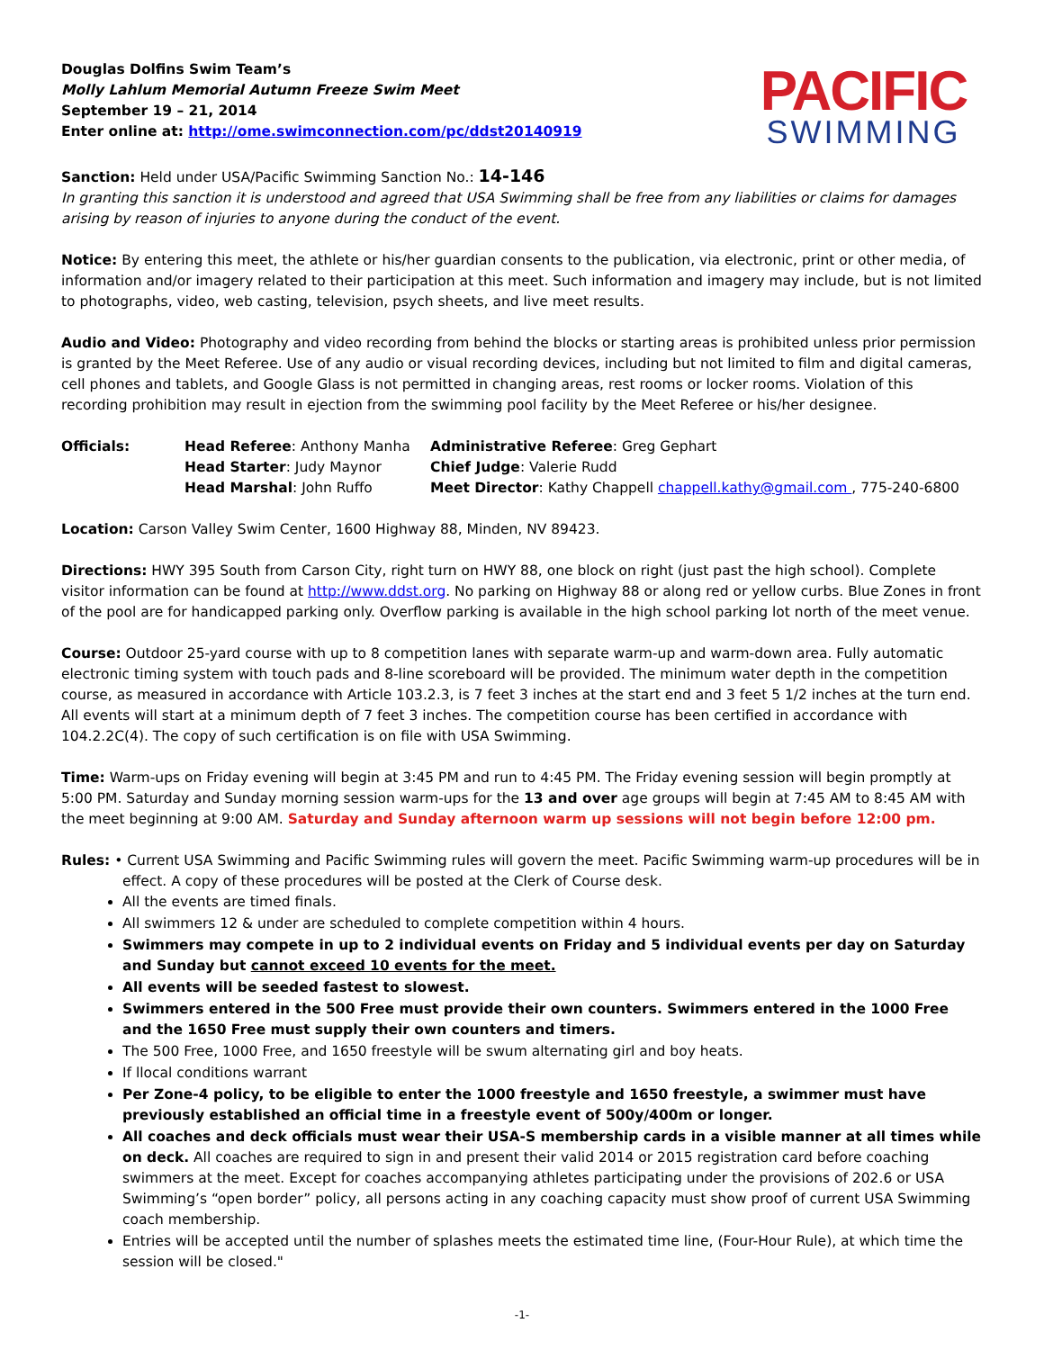Douglas Dolfins Swim Team’s
Molly Lahlum Memorial Autumn Freeze Swim Meet
September 19 – 21, 2014
Enter online at: http://ome.swimconnection.com/pc/ddst20140919
PACIFIC
SWIMMING
Sanction: Held under USA/Pacific Swimming Sanction No.: 14-146
In granting this sanction it is understood and agreed that USA Swimming shall be free from any liabilities or claims for damages arising by reason of injuries to anyone during the conduct of the event.
Notice: By entering this meet, the athlete or his/her guardian consents to the publication, via electronic, print or other media, of information and/or imagery related to their participation at this meet. Such information and imagery may include, but is not limited to photographs, video, web casting, television, psych sheets, and live meet results.
Audio and Video: Photography and video recording from behind the blocks or starting areas is prohibited unless prior permission is granted by the Meet Referee. Use of any audio or visual recording devices, including but not limited to film and digital cameras, cell phones and tablets, and Google Glass is not permitted in changing areas, rest rooms or locker rooms. Violation of this recording prohibition may result in ejection from the swimming pool facility by the Meet Referee or his/her designee.
| Officials: | Head Referee : Anthony Manha | Administrative Referee : Greg Gephart |
| | Head Starter : Judy Maynor | Chief Judge : Valerie Rudd |
| | Head Marshal : John Ruffo | Meet Director : Kathy Chappell chappell.kathy@gmail.com , 775-240-6800 |
Location: Carson Valley Swim Center, 1600 Highway 88, Minden, NV 89423.
Directions: HWY 395 South from Carson City, right turn on HWY 88, one block on right (just past the high school). Complete visitor information can be found at http://www.ddst.org. No parking on Highway 88 or along red or yellow curbs. Blue Zones in front of the pool are for handicapped parking only. Overflow parking is available in the high school parking lot north of the meet venue.
Course: Outdoor 25-yard course with up to 8 competition lanes with separate warm-up and warm-down area. Fully automatic electronic timing system with touch pads and 8-line scoreboard will be provided. The minimum water depth in the competition course, as measured in accordance with Article 103.2.3, is 7 feet 3 inches at the start end and 3 feet 5 1/2 inches at the turn end. All events will start at a minimum depth of 7 feet 3 inches. The competition course has been certified in accordance with 104.2.2C(4). The copy of such certification is on file with USA Swimming.
Time: Warm-ups on Friday evening will begin at 3:45 PM and run to 4:45 PM. The Friday evening session will begin promptly at 5:00 PM. Saturday and Sunday morning session warm-ups for the 13 and over age groups will begin at 7:45 AM to 8:45 AM with the meet beginning at 9:00 AM. Saturday and Sunday afternoon warm up sessions will not begin before 12:00 pm.
Rules: • Current USA Swimming and Pacific Swimming rules will govern the meet. Pacific Swimming warm-up procedures will be in effect. A copy of these procedures will be posted at the Clerk of Course desk.
All the events are timed finals.
All swimmers 12 & under are scheduled to complete competition within 4 hours.
Swimmers may compete in up to 2 individual events on Friday and 5 individual events per day on Saturday and Sunday but cannot exceed 10 events for the meet.
All events will be seeded fastest to slowest.
Swimmers entered in the 500 Free must provide their own counters. Swimmers entered in the 1000 Free and the 1650 Free must supply their own counters and timers.
The 500 Free, 1000 Free, and 1650 freestyle will be swum alternating girl and boy heats.
If llocal conditions warrant
Per Zone-4 policy, to be eligible to enter the 1000 freestyle and 1650 freestyle, a swimmer must have previously established an official time in a freestyle event of 500y/400m or longer.
All coaches and deck officials must wear their USA-S membership cards in a visible manner at all times while on deck. All coaches are required to sign in and present their valid 2014 or 2015 registration card before coaching swimmers at the meet. Except for coaches accompanying athletes participating under the provisions of 202.6 or USA Swimming’s “open border” policy, all persons acting in any coaching capacity must show proof of current USA Swimming coach membership.
Entries will be accepted until the number of splashes meets the estimated time line, (Four-Hour Rule), at which time the session will be closed."
-1-